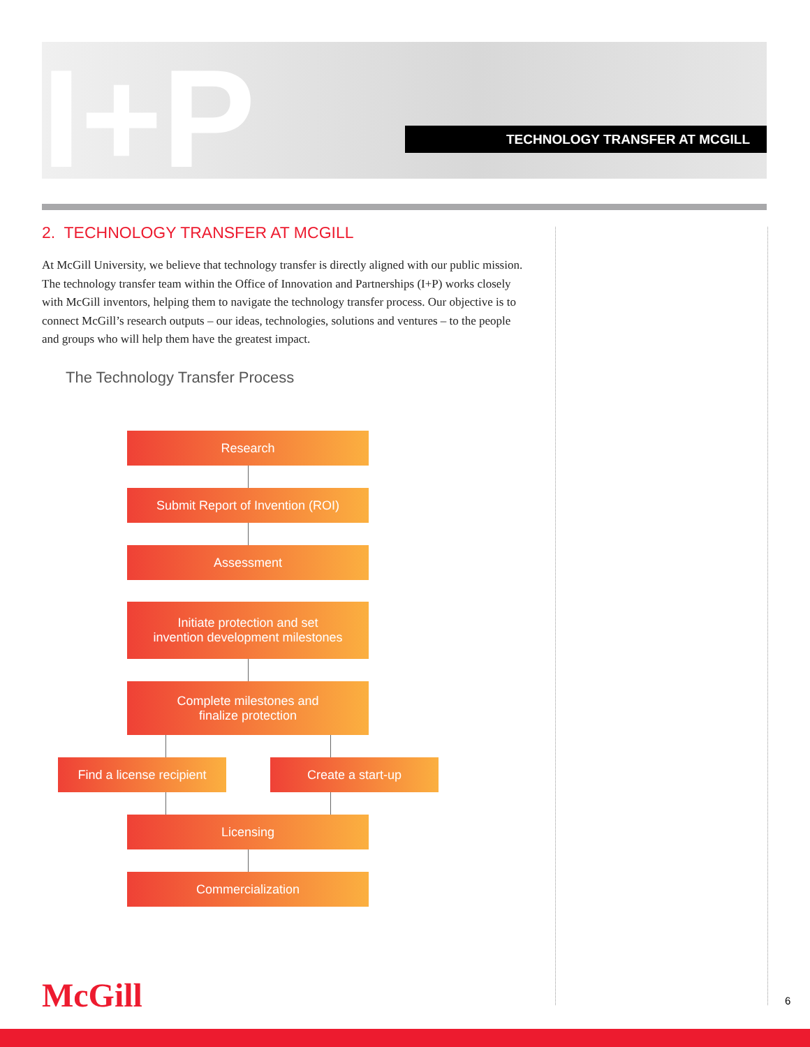I+P TECHNOLOGY TRANSFER AT MCGILL
2. TECHNOLOGY TRANSFER AT MCGILL
At McGill University, we believe that technology transfer is directly aligned with our public mission. The technology transfer team within the Office of Innovation and Partnerships (I+P) works closely with McGill inventors, helping them to navigate the technology transfer process. Our objective is to connect McGill’s research outputs – our ideas, technologies, solutions and ventures – to the people and groups who will help them have the greatest impact.
The Technology Transfer Process
Research
Submit Report of Invention (ROI)
Assessment
Initiate protection and set
invention development milestones
Complete milestones and
finalize protection
Find a license recipient
Create a start-up
Licensing
Commercialization
McGill 6